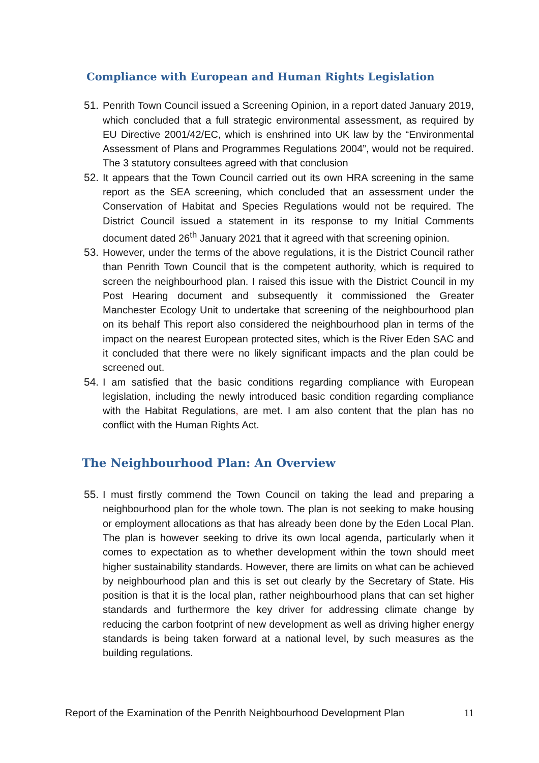Compliance with European and Human Rights Legislation
51.
Penrith Town Council issued a Screening Opinion, in a report dated January 2019, which concluded that a full strategic environmental assessment, as required by EU Directive 2001/42/EC, which is enshrined into UK law by the “Environmental Assessment of Plans and Programmes Regulations 2004”, would not be required. The 3 statutory consultees agreed with that conclusion
52.
It appears that the Town Council carried out its own HRA screening in the same report as the SEA screening, which concluded that an assessment under the Conservation of Habitat and Species Regulations would not be required. The District Council issued a statement in its response to my Initial Comments document dated 26<sup>th</sup> January 2021 that it agreed with that screening opinion.
53.
However, under the terms of the above regulations, it is the District Council rather than Penrith Town Council that is the competent authority, which is required to screen the neighbourhood plan. I raised this issue with the District Council in my Post Hearing document and subsequently it commissioned the Greater Manchester Ecology Unit to undertake that screening of the neighbourhood plan on its behalf This report also considered the neighbourhood plan in terms of the impact on the nearest European protected sites, which is the River Eden SAC and it concluded that there were no likely significant impacts and the plan could be screened out.
54.
I am satisfied that the basic conditions regarding compliance with European legislation, including the newly introduced basic condition regarding compliance with the Habitat Regulations, are met. I am also content that the plan has no conflict with the Human Rights Act.
The Neighbourhood Plan: An Overview
55.
I must firstly commend the Town Council on taking the lead and preparing a neighbourhood plan for the whole town. The plan is not seeking to make housing or employment allocations as that has already been done by the Eden Local Plan. The plan is however seeking to drive its own local agenda, particularly when it comes to expectation as to whether development within the town should meet higher sustainability standards. However, there are limits on what can be achieved by neighbourhood plan and this is set out clearly by the Secretary of State. His position is that it is the local plan, rather neighbourhood plans that can set higher standards and furthermore the key driver for addressing climate change by reducing the carbon footprint of new development as well as driving higher energy standards is being taken forward at a national level, by such measures as the building regulations.
Report of the Examination of the Penrith Neighbourhood Development Plan 11